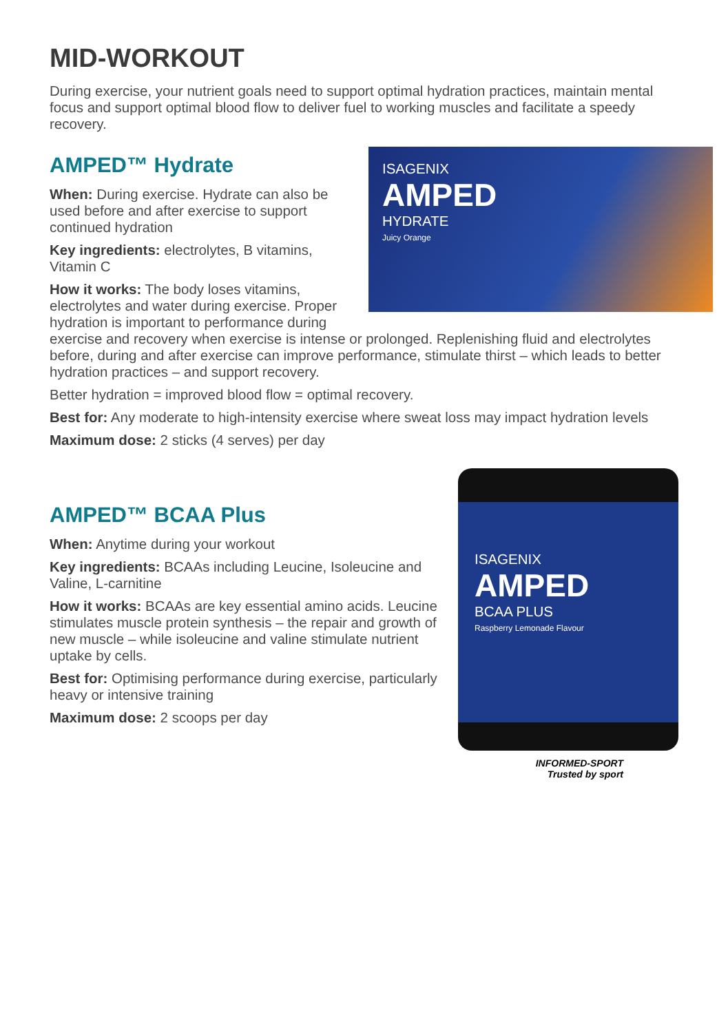MID-WORKOUT
During exercise, your nutrient goals need to support optimal hydration practices, maintain mental focus and support optimal blood flow to deliver fuel to working muscles and facilitate a speedy
recovery.
ISAGENIX
AMPED
HYDRATE
Juicy Orange
AMPED™ Hydrate
When: During exercise. Hydrate can also be used before and after exercise to support continued hydration
Key ingredients: electrolytes, B vitamins, Vitamin C
How it works: The body loses vitamins, electrolytes and water during exercise. Proper hydration is important to performance during exercise and recovery when exercise is intense or prolonged. Replenishing fluid and electrolytes before, during and after exercise can improve performance, stimulate thirst – which leads to better hydration practices – and support recovery.
Better hydration = improved blood flow = optimal recovery.
Best for: Any moderate to high-intensity exercise where sweat loss may impact hydration levels
Maximum dose: 2 sticks (4 serves) per day
ISAGENIX
AMPED
BCAA PLUS
Raspberry Lemonade Flavour
AMPED™ BCAA Plus
When: Anytime during your workout
Key ingredients: BCAAs including Leucine, Isoleucine and Valine, L-carnitine
How it works: BCAAs are key essential amino acids. Leucine stimulates muscle protein synthesis – the repair and growth of new muscle – while isoleucine and valine stimulate nutrient uptake by cells.
Best for: Optimising performance during exercise, particularly heavy or intensive training
Maximum dose: 2 scoops per day
INFORMED-SPORT
Trusted by sport